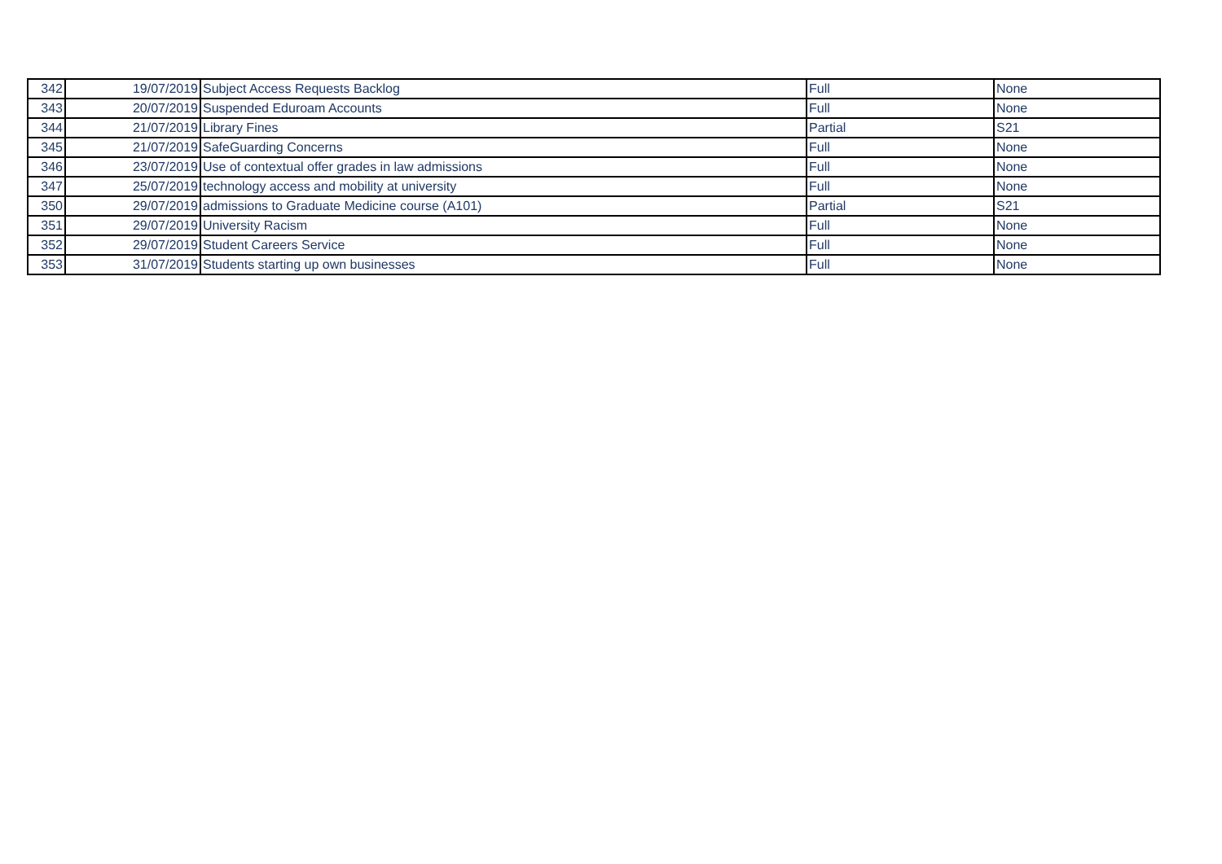| 342 | 19/07/2019 | Subject Access Requests Backlog | Full | None |
| 343 | 20/07/2019 | Suspended Eduroam Accounts | Full | None |
| 344 | 21/07/2019 | Library Fines | Partial | S21 |
| 345 | 21/07/2019 | SafeGuarding Concerns | Full | None |
| 346 | 23/07/2019 | Use of contextual offer grades in law admissions | Full | None |
| 347 | 25/07/2019 | technology access and mobility at university | Full | None |
| 350 | 29/07/2019 | admissions to Graduate Medicine course (A101) | Partial | S21 |
| 351 | 29/07/2019 | University Racism | Full | None |
| 352 | 29/07/2019 | Student Careers Service | Full | None |
| 353 | 31/07/2019 | Students starting up own businesses | Full | None |